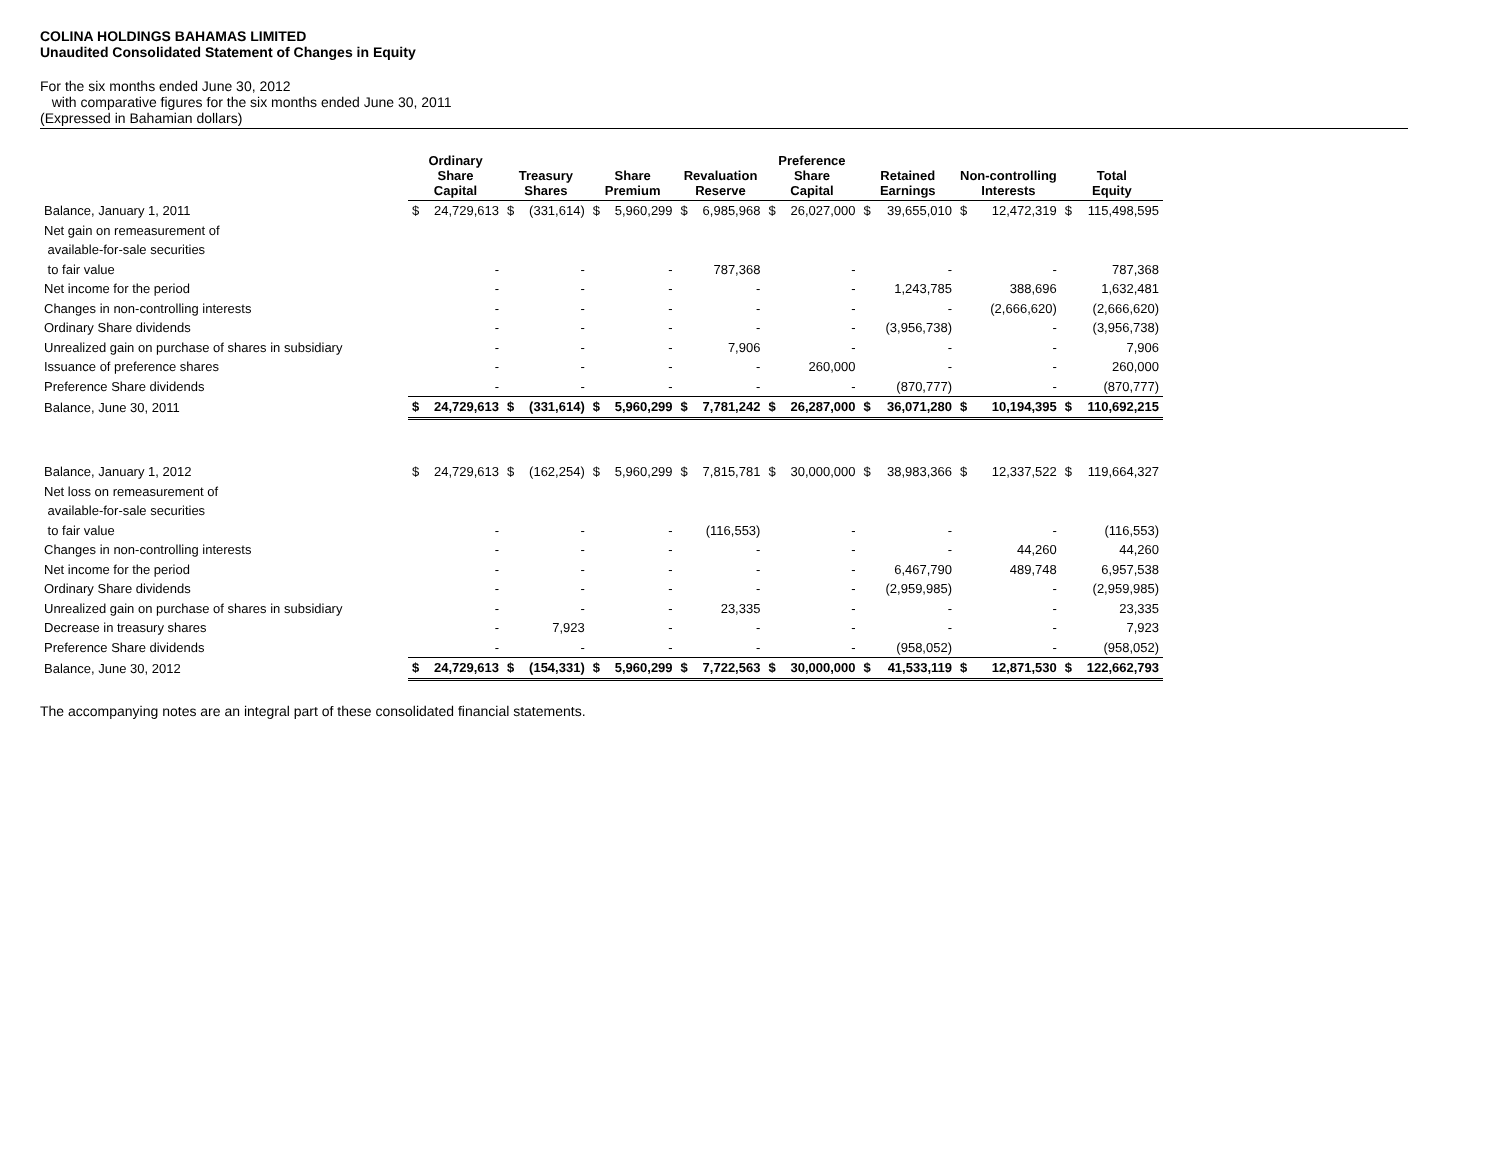COLINA HOLDINGS BAHAMAS LIMITED
Unaudited Consolidated Statement of Changes in Equity
For the six months ended June 30, 2012
with comparative figures for the six months ended June 30, 2011
(Expressed in Bahamian dollars)
| | Ordinary Share Capital | | Treasury Shares | | Share Premium | | Revaluation Reserve | | Preference Share Capital | | Retained Earnings | | Non-controlling Interests | | Total Equity | |
| --- | --- | --- | --- | --- | --- | --- | --- | --- | --- | --- | --- | --- | --- | --- | --- | --- |
| Balance, January 1, 2011 | $ | 24,729,613 | $ | (331,614) | $ | 5,960,299 | $ | 6,985,968 | $ | 26,027,000 | $ | 39,655,010 | $ | 12,472,319 | $ | 115,498,595 |
| Net gain on remeasurement of | | | | | | | | | | | | | | | | |
| available-for-sale securities | | | | | | | | | | | | | | | | |
| to fair value | | - | | - | | - | | 787,368 | | - | | - | | - | | 787,368 |
| Net income for the period | | - | | - | | - | | - | | - | | 1,243,785 | | 388,696 | | 1,632,481 |
| Changes in non-controlling interests | | - | | - | | - | | - | | - | | - | | (2,666,620) | | (2,666,620) |
| Ordinary Share dividends | | - | | - | | - | | - | | - | | (3,956,738) | | - | | (3,956,738) |
| Unrealized gain on purchase of shares in subsidiary | | - | | - | | - | | 7,906 | | - | | - | | - | | 7,906 |
| Issuance of preference shares | | - | | - | | - | | - | | 260,000 | | - | | - | | 260,000 |
| Preference Share dividends | | - | | - | | - | | - | | - | | (870,777) | | - | | (870,777) |
| Balance, June 30, 2011 | $ | 24,729,613 | $ | (331,614) | $ | 5,960,299 | $ | 7,781,242 | $ | 26,287,000 | $ | 36,071,280 | $ | 10,194,395 | $ | 110,692,215 |
| Balance, January 1, 2012 | $ | 24,729,613 | $ | (162,254) | $ | 5,960,299 | $ | 7,815,781 | $ | 30,000,000 | $ | 38,983,366 | $ | 12,337,522 | $ | 119,664,327 |
| Net loss on remeasurement of | | | | | | | | | | | | | | | | |
| available-for-sale securities | | | | | | | | | | | | | | | | |
| to fair value | | - | | - | | - | | (116,553) | | - | | - | | - | | (116,553) |
| Changes in non-controlling interests | | - | | - | | - | | - | | - | | - | | 44,260 | | 44,260 |
| Net income for the period | | - | | - | | - | | - | | - | | 6,467,790 | | 489,748 | | 6,957,538 |
| Ordinary Share dividends | | - | | - | | - | | - | | - | | (2,959,985) | | - | | (2,959,985) |
| Unrealized gain on purchase of shares in subsidiary | | - | | - | | - | | 23,335 | | - | | - | | - | | 23,335 |
| Decrease in treasury shares | | - | | 7,923 | | - | | - | | - | | - | | - | | 7,923 |
| Preference Share dividends | | - | | - | | - | | - | | - | | (958,052) | | - | | (958,052) |
| Balance, June 30, 2012 | $ | 24,729,613 | $ | (154,331) | $ | 5,960,299 | $ | 7,722,563 | $ | 30,000,000 | $ | 41,533,119 | $ | 12,871,530 | $ | 122,662,793 |
The accompanying notes are an integral part of these consolidated financial statements.